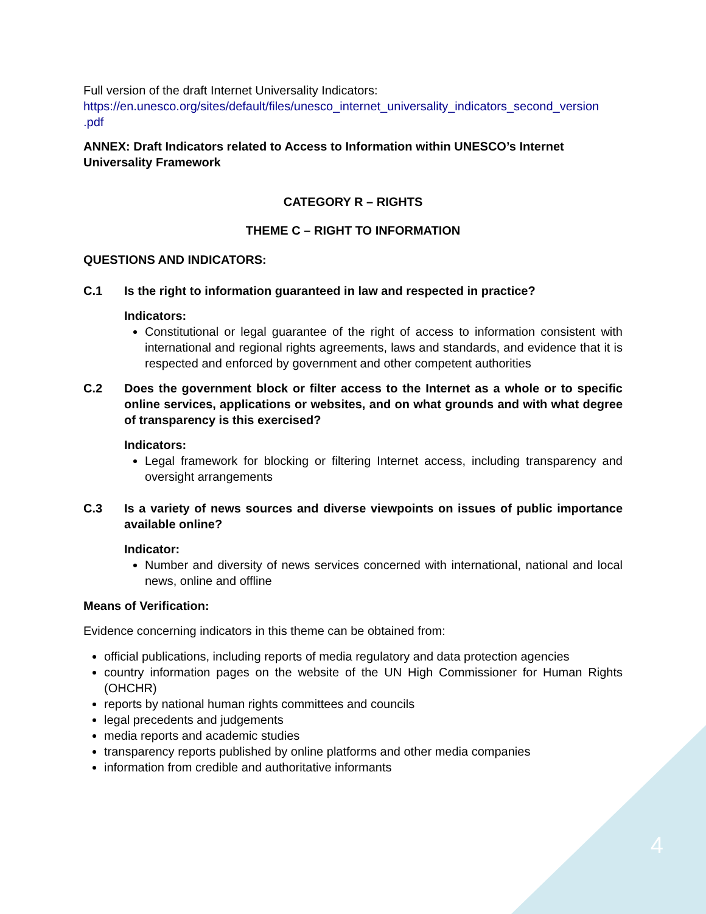Full version of the draft Internet Universality Indicators:
https://en.unesco.org/sites/default/files/unesco_internet_universality_indicators_second_version .pdf
ANNEX: Draft Indicators related to Access to Information within UNESCO’s Internet Universality Framework
CATEGORY R – RIGHTS
THEME C – RIGHT TO INFORMATION
QUESTIONS AND INDICATORS:
C.1 Is the right to information guaranteed in law and respected in practice?
Indicators:
Constitutional or legal guarantee of the right of access to information consistent with international and regional rights agreements, laws and standards, and evidence that it is respected and enforced by government and other competent authorities
C.2 Does the government block or filter access to the Internet as a whole or to specific online services, applications or websites, and on what grounds and with what degree of transparency is this exercised?
Indicators:
Legal framework for blocking or filtering Internet access, including transparency and oversight arrangements
C.3 Is a variety of news sources and diverse viewpoints on issues of public importance available online?
Indicator:
Number and diversity of news services concerned with international, national and local news, online and offline
Means of Verification:
Evidence concerning indicators in this theme can be obtained from:
official publications, including reports of media regulatory and data protection agencies
country information pages on the website of the UN High Commissioner for Human Rights (OHCHR)
reports by national human rights committees and councils
legal precedents and judgements
media reports and academic studies
transparency reports published by online platforms and other media companies
information from credible and authoritative informants
4